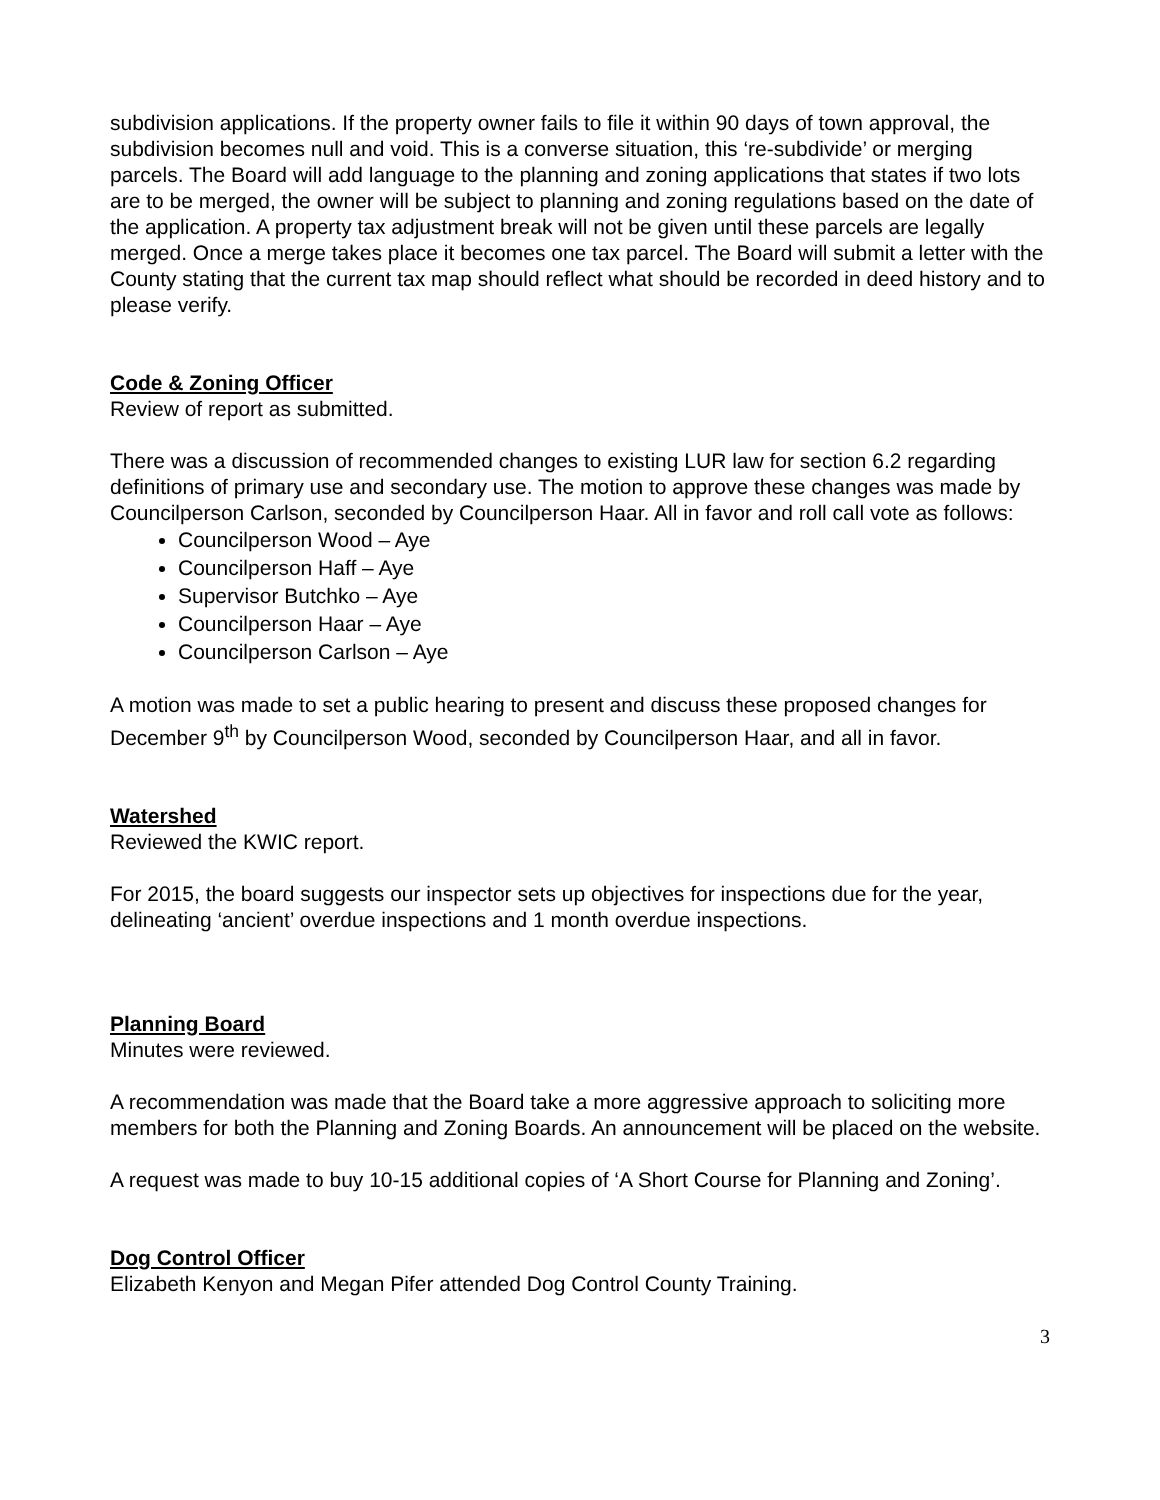subdivision applications. If the property owner fails to file it within 90 days of town approval, the subdivision becomes null and void. This is a converse situation, this ‘re-subdivide’ or merging parcels. The Board will add language to the planning and zoning applications that states if two lots are to be merged, the owner will be subject to planning and zoning regulations based on the date of the application. A property tax adjustment break will not be given until these parcels are legally merged. Once a merge takes place it becomes one tax parcel. The Board will submit a letter with the County stating that the current tax map should reflect what should be recorded in deed history and to please verify.
Code & Zoning Officer
Review of report as submitted.
There was a discussion of recommended changes to existing LUR law for section 6.2 regarding definitions of primary use and secondary use. The motion to approve these changes was made by Councilperson Carlson, seconded by Councilperson Haar. All in favor and roll call vote as follows:
Councilperson Wood – Aye
Councilperson Haff – Aye
Supervisor Butchko – Aye
Councilperson Haar – Aye
Councilperson Carlson – Aye
A motion was made to set a public hearing to present and discuss these proposed changes for December 9<sup>th</sup> by Councilperson Wood, seconded by Councilperson Haar, and all in favor.
Watershed
Reviewed the KWIC report.
For 2015, the board suggests our inspector sets up objectives for inspections due for the year, delineating ‘ancient’ overdue inspections and 1 month overdue inspections.
Planning Board
Minutes were reviewed.
A recommendation was made that the Board take a more aggressive approach to soliciting more members for both the Planning and Zoning Boards. An announcement will be placed on the website.
A request was made to buy 10-15 additional copies of ‘A Short Course for Planning and Zoning’.
Dog Control Officer
Elizabeth Kenyon and Megan Pifer attended Dog Control County Training.
3